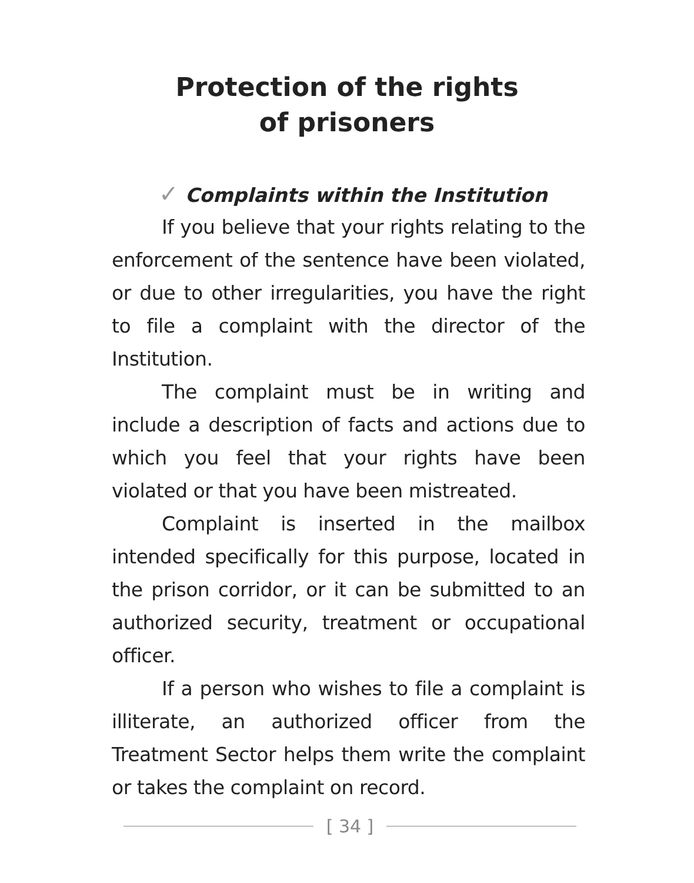Protection of the rights
of prisoners
✓ Complaints within the Institution
If you believe that your rights relating to the enforcement of the sentence have been violated, or due to other irregularities, you have the right to file a complaint with the director of the Institution.
The complaint must be in writing and include a description of facts and actions due to which you feel that your rights have been violated or that you have been mistreated.
Complaint is inserted in the mailbox intended specifically for this purpose, located in the prison corridor, or it can be submitted to an authorized security, treatment or occupational officer.
If a person who wishes to file a complaint is illiterate, an authorized officer from the Treatment Sector helps them write the complaint or takes the complaint on record.
[ 34 ]